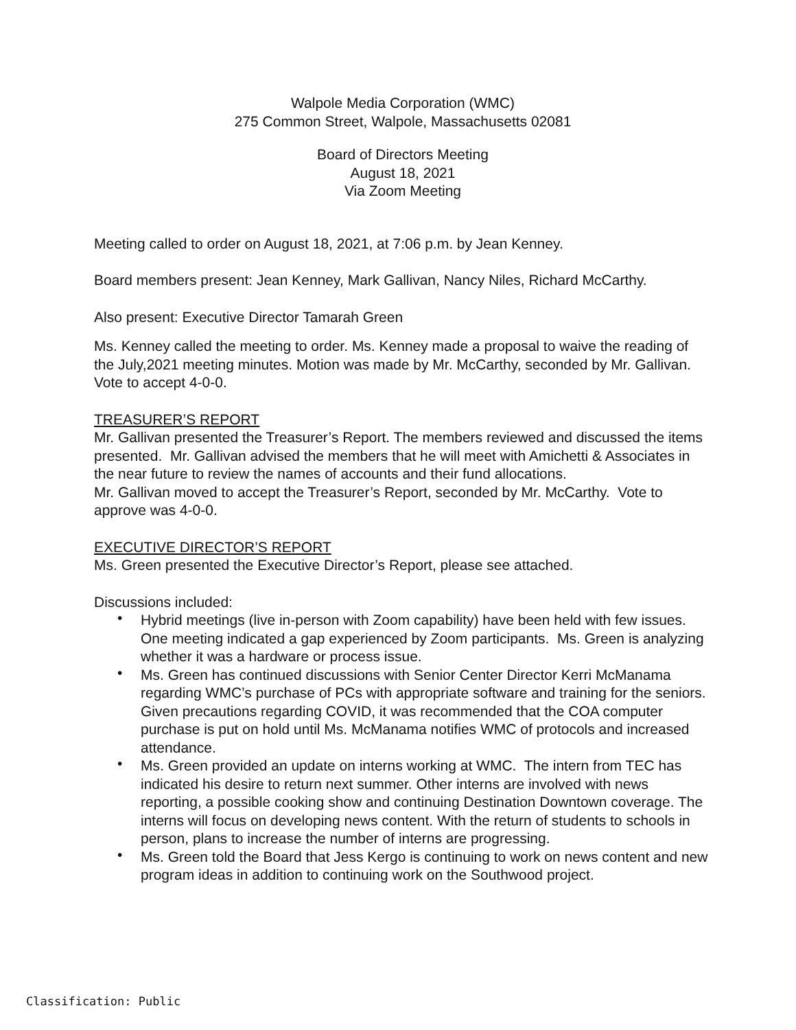Walpole Media Corporation (WMC)
275 Common Street, Walpole, Massachusetts 02081
Board of Directors Meeting
August 18, 2021
Via Zoom Meeting
Meeting called to order on August 18, 2021, at 7:06 p.m. by Jean Kenney.
Board members present: Jean Kenney, Mark Gallivan, Nancy Niles, Richard McCarthy.
Also present: Executive Director Tamarah Green
Ms. Kenney called the meeting to order. Ms. Kenney made a proposal to waive the reading of the July,2021 meeting minutes. Motion was made by Mr. McCarthy, seconded by Mr. Gallivan. Vote to accept 4-0-0.
TREASURER’S REPORT
Mr. Gallivan presented the Treasurer’s Report. The members reviewed and discussed the items presented. Mr. Gallivan advised the members that he will meet with Amichetti & Associates in the near future to review the names of accounts and their fund allocations.
Mr. Gallivan moved to accept the Treasurer’s Report, seconded by Mr. McCarthy. Vote to approve was 4-0-0.
EXECUTIVE DIRECTOR’S REPORT
Ms. Green presented the Executive Director’s Report, please see attached.
Discussions included:
• Hybrid meetings (live in-person with Zoom capability) have been held with few issues. One meeting indicated a gap experienced by Zoom participants. Ms. Green is analyzing whether it was a hardware or process issue.
• Ms. Green has continued discussions with Senior Center Director Kerri McManama regarding WMC’s purchase of PCs with appropriate software and training for the seniors. Given precautions regarding COVID, it was recommended that the COA computer purchase is put on hold until Ms. McManama notifies WMC of protocols and increased attendance.
• Ms. Green provided an update on interns working at WMC. The intern from TEC has indicated his desire to return next summer. Other interns are involved with news reporting, a possible cooking show and continuing Destination Downtown coverage. The interns will focus on developing news content. With the return of students to schools in person, plans to increase the number of interns are progressing.
• Ms. Green told the Board that Jess Kergo is continuing to work on news content and new program ideas in addition to continuing work on the Southwood project.
Classification: Public